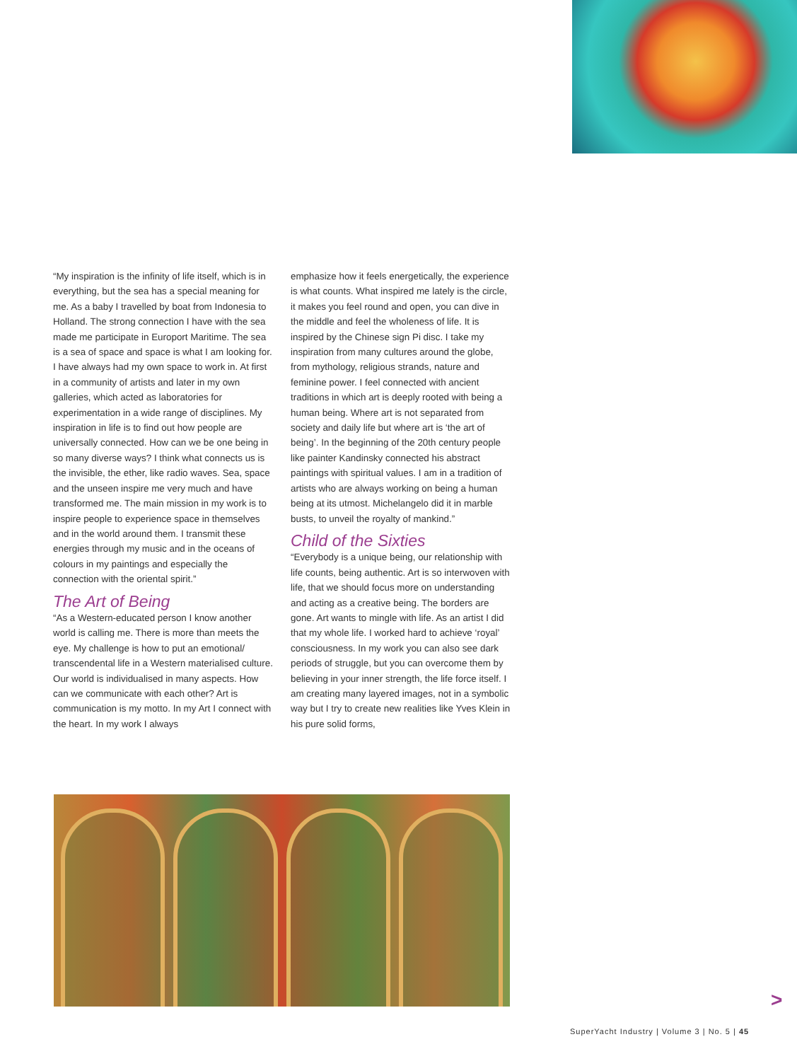“My inspiration is the infinity of life itself, which is in everything, but the sea has a special meaning for me. As a baby I travelled by boat from Indonesia to Holland. The strong connection I have with the sea made me participate in Europort Maritime. The sea is a sea of space and space is what I am looking for. I have always had my own space to work in. At first in a community of artists and later in my own galleries, which acted as laboratories for experimentation in a wide range of disciplines. My inspiration in life is to find out how people are universally connected. How can we be one being in so many diverse ways? I think what connects us is the invisible, the ether, like radio waves. Sea, space and the unseen inspire me very much and have transformed me. The main mission in my work is to inspire people to experience space in themselves and in the world around them. I transmit these energies through my music and in the oceans of colours in my paintings and especially the connection with the oriental spirit.”
The Art of Being
“As a Western-educated person I know another world is calling me. There is more than meets the eye. My challenge is how to put an emotional/ transcendental life in a Western materialised culture. Our world is individualised in many aspects. How can we communicate with each other? Art is communication is my motto. In my Art I connect with the heart. In my work I always
emphasize how it feels energetically, the experience is what counts. What inspired me lately is the circle, it makes you feel round and open, you can dive in the middle and feel the wholeness of life. It is inspired by the Chinese sign Pi disc. I take my inspiration from many cultures around the globe, from mythology, religious strands, nature and feminine power. I feel connected with ancient traditions in which art is deeply rooted with being a human being. Where art is not separated from society and daily life but where art is ‘the art of being’. In the beginning of the 20th century people like painter Kandinsky connected his abstract paintings with spiritual values. I am in a tradition of artists who are always working on being a human being at its utmost. Michelangelo did it in marble busts, to unveil the royalty of mankind.”
Child of the Sixties
“Everybody is a unique being, our relationship with life counts, being authentic. Art is so interwoven with life, that we should focus more on understanding and acting as a creative being. The borders are gone. Art wants to mingle with life. As an artist I did that my whole life. I worked hard to achieve ‘royal’ consciousness. In my work you can also see dark periods of struggle, but you can overcome them by believing in your inner strength, the life force itself. I am creating many layered images, not in a symbolic way but I try to create new realities like Yves Klein in his pure solid forms,
>
SuperYacht Industry | Volume 3 | No. 5 | 45